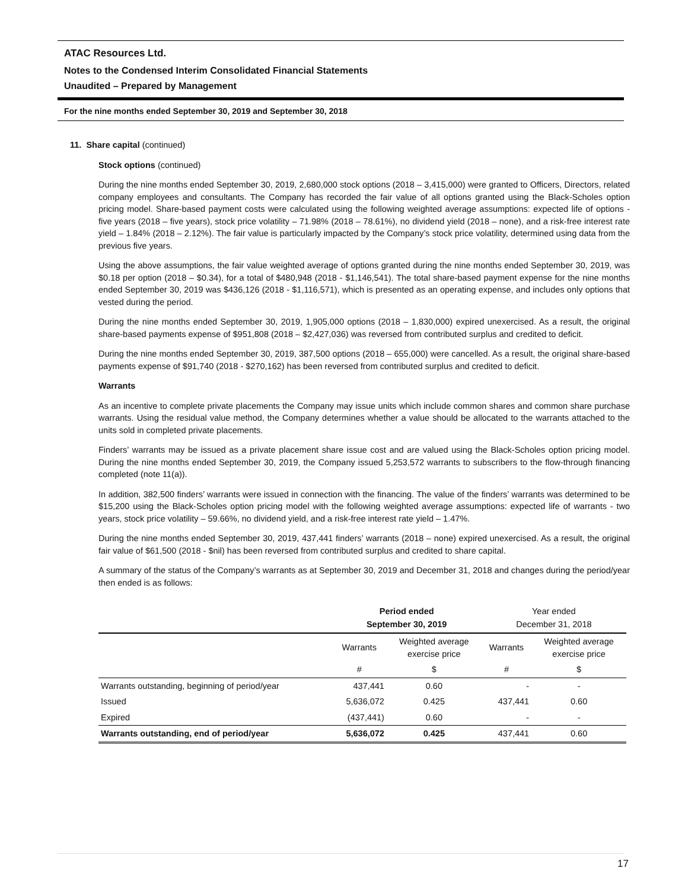ATAC Resources Ltd.
Notes to the Condensed Interim Consolidated Financial Statements
Unaudited – Prepared by Management
For the nine months ended September 30, 2019 and September 30, 2018
11. Share capital (continued)
Stock options (continued)
During the nine months ended September 30, 2019, 2,680,000 stock options (2018 – 3,415,000) were granted to Officers, Directors, related company employees and consultants. The Company has recorded the fair value of all options granted using the Black-Scholes option pricing model. Share-based payment costs were calculated using the following weighted average assumptions: expected life of options - five years (2018 – five years), stock price volatility – 71.98% (2018 – 78.61%), no dividend yield (2018 – none), and a risk-free interest rate yield – 1.84% (2018 – 2.12%). The fair value is particularly impacted by the Company’s stock price volatility, determined using data from the previous five years.
Using the above assumptions, the fair value weighted average of options granted during the nine months ended September 30, 2019, was $0.18 per option (2018 – $0.34), for a total of $480,948 (2018 - $1,146,541). The total share-based payment expense for the nine months ended September 30, 2019 was $436,126 (2018 - $1,116,571), which is presented as an operating expense, and includes only options that vested during the period.
During the nine months ended September 30, 2019, 1,905,000 options (2018 – 1,830,000) expired unexercised. As a result, the original share-based payments expense of $951,808 (2018 – $2,427,036) was reversed from contributed surplus and credited to deficit.
During the nine months ended September 30, 2019, 387,500 options (2018 – 655,000) were cancelled. As a result, the original share-based payments expense of $91,740 (2018 - $270,162) has been reversed from contributed surplus and credited to deficit.
Warrants
As an incentive to complete private placements the Company may issue units which include common shares and common share purchase warrants. Using the residual value method, the Company determines whether a value should be allocated to the warrants attached to the units sold in completed private placements.
Finders’ warrants may be issued as a private placement share issue cost and are valued using the Black-Scholes option pricing model. During the nine months ended September 30, 2019, the Company issued 5,253,572 warrants to subscribers to the flow-through financing completed (note 11(a)).
In addition, 382,500 finders’ warrants were issued in connection with the financing. The value of the finders’ warrants was determined to be $15,200 using the Black-Scholes option pricing model with the following weighted average assumptions: expected life of warrants - two years, stock price volatility – 59.66%, no dividend yield, and a risk-free interest rate yield – 1.47%.
During the nine months ended September 30, 2019, 437,441 finders’ warrants (2018 – none) expired unexercised. As a result, the original fair value of $61,500 (2018 - $nil) has been reversed from contributed surplus and credited to share capital.
A summary of the status of the Company’s warrants as at September 30, 2019 and December 31, 2018 and changes during the period/year then ended is as follows:
| | Period ended September 30, 2019 | | Year ended December 31, 2018 | |
| --- | --- | --- | --- | --- |
| | Warrants | Weighted average exercise price | Warrants | Weighted average exercise price |
| | # | $ | # | $ |
| Warrants outstanding, beginning of period/year | 437,441 | 0.60 | - | - |
| Issued | 5,636,072 | 0.425 | 437,441 | 0.60 |
| Expired | (437,441) | 0.60 | - | - |
| Warrants outstanding, end of period/year | 5,636,072 | 0.425 | 437,441 | 0.60 |
17